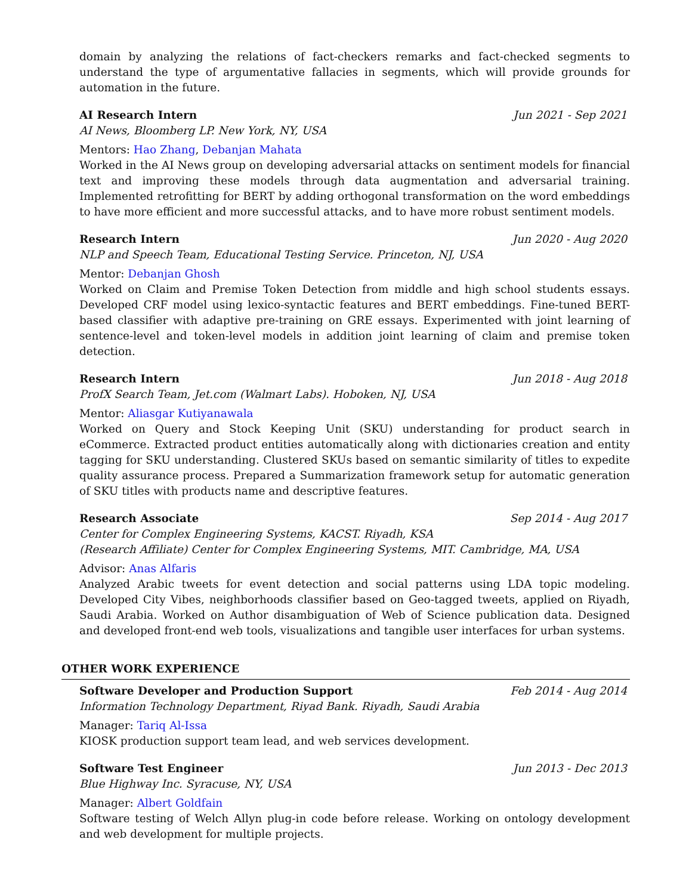domain by analyzing the relations of fact-checkers remarks and fact-checked segments to understand the type of argumentative fallacies in segments, which will provide grounds for automation in the future.
AI Research Intern Jun 2021 - Sep 2021
AI News, Bloomberg LP. New York, NY, USA
Mentors: Hao Zhang, Debanjan Mahata
Worked in the AI News group on developing adversarial attacks on sentiment models for financial text and improving these models through data augmentation and adversarial training. Implemented retrofitting for BERT by adding orthogonal transformation on the word embeddings to have more efficient and more successful attacks, and to have more robust sentiment models.
Research Intern Jun 2020 - Aug 2020
NLP and Speech Team, Educational Testing Service. Princeton, NJ, USA
Mentor: Debanjan Ghosh
Worked on Claim and Premise Token Detection from middle and high school students essays. Developed CRF model using lexico-syntactic features and BERT embeddings. Fine-tuned BERT-based classifier with adaptive pre-training on GRE essays. Experimented with joint learning of sentence-level and token-level models in addition joint learning of claim and premise token detection.
Research Intern Jun 2018 - Aug 2018
ProfX Search Team, Jet.com (Walmart Labs). Hoboken, NJ, USA
Mentor: Aliasgar Kutiyanawala
Worked on Query and Stock Keeping Unit (SKU) understanding for product search in eCommerce. Extracted product entities automatically along with dictionaries creation and entity tagging for SKU understanding. Clustered SKUs based on semantic similarity of titles to expedite quality assurance process. Prepared a Summarization framework setup for automatic generation of SKU titles with products name and descriptive features.
Research Associate Sep 2014 - Aug 2017
Center for Complex Engineering Systems, KACST. Riyadh, KSA
(Research Affiliate) Center for Complex Engineering Systems, MIT. Cambridge, MA, USA
Advisor: Anas Alfaris
Analyzed Arabic tweets for event detection and social patterns using LDA topic modeling. Developed City Vibes, neighborhoods classifier based on Geo-tagged tweets, applied on Riyadh, Saudi Arabia. Worked on Author disambiguation of Web of Science publication data. Designed and developed front-end web tools, visualizations and tangible user interfaces for urban systems.
OTHER WORK EXPERIENCE
Software Developer and Production Support Feb 2014 - Aug 2014
Information Technology Department, Riyad Bank. Riyadh, Saudi Arabia
Manager: Tariq Al-Issa
KIOSK production support team lead, and web services development.
Software Test Engineer Jun 2013 - Dec 2013
Blue Highway Inc. Syracuse, NY, USA
Manager: Albert Goldfain
Software testing of Welch Allyn plug-in code before release. Working on ontology development and web development for multiple projects.